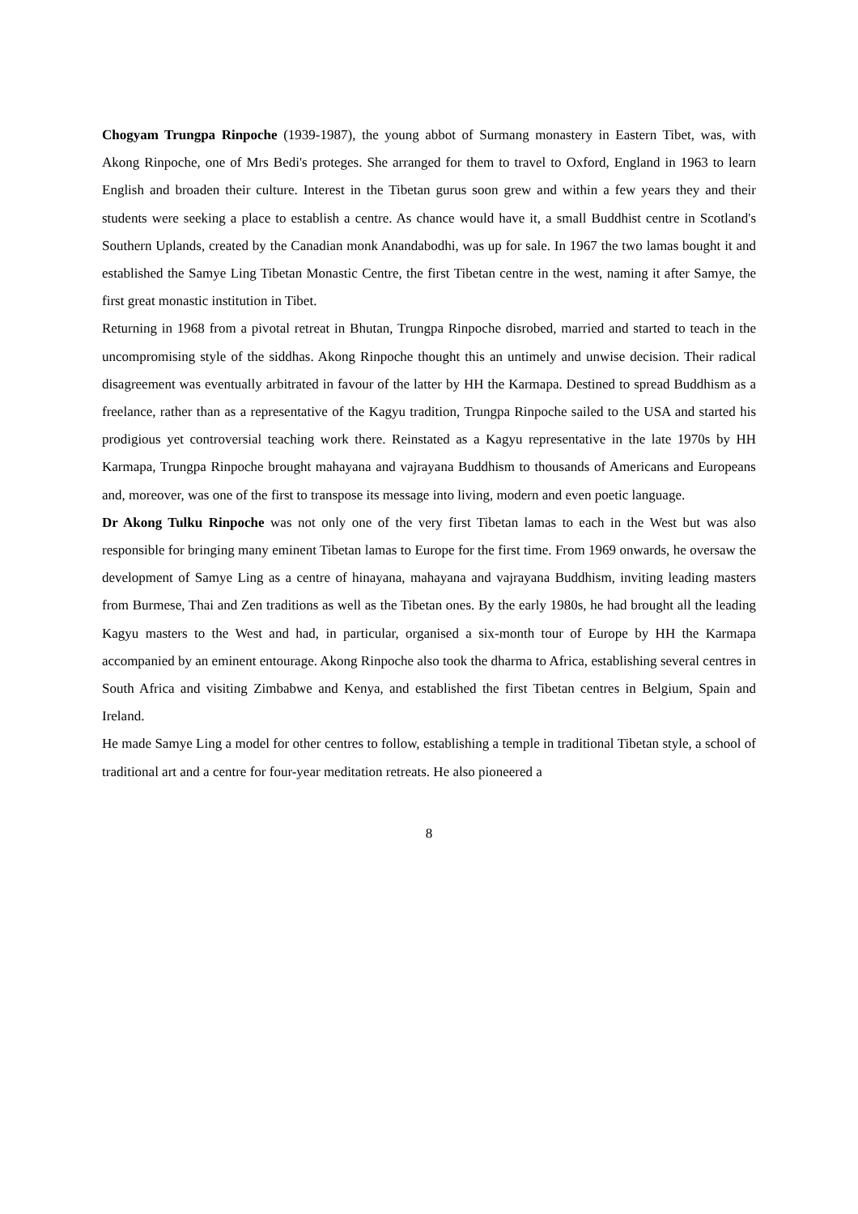Chogyam Trungpa Rinpoche (1939-1987), the young abbot of Surmang monastery in Eastern Tibet, was, with Akong Rinpoche, one of Mrs Bedi's proteges. She arranged for them to travel to Oxford, England in 1963 to learn English and broaden their culture. Interest in the Tibetan gurus soon grew and within a few years they and their students were seeking a place to establish a centre. As chance would have it, a small Buddhist centre in Scotland's Southern Uplands, created by the Canadian monk Anandabodhi, was up for sale. In 1967 the two lamas bought it and established the Samye Ling Tibetan Monastic Centre, the first Tibetan centre in the west, naming it after Samye, the first great monastic institution in Tibet.
Returning in 1968 from a pivotal retreat in Bhutan, Trungpa Rinpoche disrobed, married and started to teach in the uncompromising style of the siddhas. Akong Rinpoche thought this an untimely and unwise decision. Their radical disagreement was eventually arbitrated in favour of the latter by HH the Karmapa. Destined to spread Buddhism as a freelance, rather than as a representative of the Kagyu tradition, Trungpa Rinpoche sailed to the USA and started his prodigious yet controversial teaching work there. Reinstated as a Kagyu representative in the late 1970s by HH Karmapa, Trungpa Rinpoche brought mahayana and vajrayana Buddhism to thousands of Americans and Europeans and, moreover, was one of the first to transpose its message into living, modern and even poetic language.
Dr Akong Tulku Rinpoche was not only one of the very first Tibetan lamas to each in the West but was also responsible for bringing many eminent Tibetan lamas to Europe for the first time. From 1969 onwards, he oversaw the development of Samye Ling as a centre of hinayana, mahayana and vajrayana Buddhism, inviting leading masters from Burmese, Thai and Zen traditions as well as the Tibetan ones. By the early 1980s, he had brought all the leading Kagyu masters to the West and had, in particular, organised a six-month tour of Europe by HH the Karmapa accompanied by an eminent entourage. Akong Rinpoche also took the dharma to Africa, establishing several centres in South Africa and visiting Zimbabwe and Kenya, and established the first Tibetan centres in Belgium, Spain and Ireland.
He made Samye Ling a model for other centres to follow, establishing a temple in traditional Tibetan style, a school of traditional art and a centre for four-year meditation retreats. He also pioneered a
8